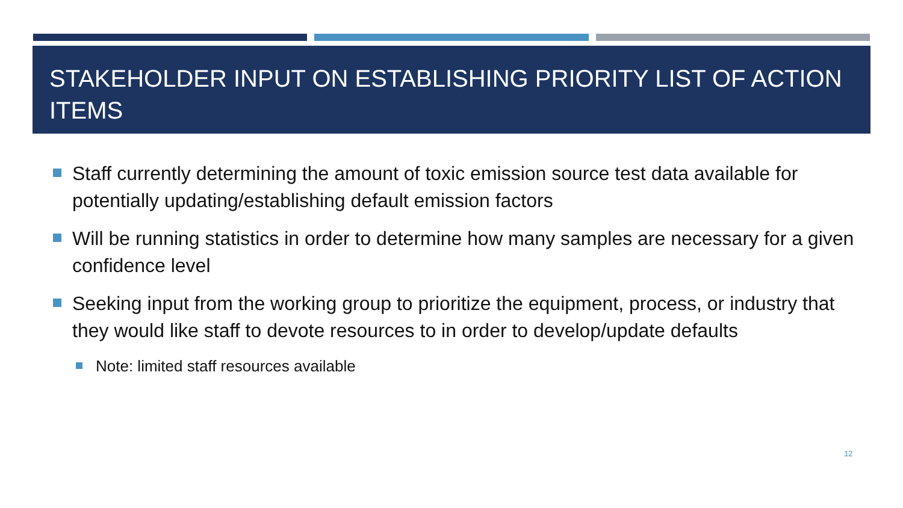STAKEHOLDER INPUT ON ESTABLISHING PRIORITY LIST OF ACTION ITEMS
Staff currently determining the amount of toxic emission source test data available for potentially updating/establishing default emission factors
Will be running statistics in order to determine how many samples are necessary for a given confidence level
Seeking input from the working group to prioritize the equipment, process, or industry that they would like staff to devote resources to in order to develop/update defaults
Note: limited staff resources available
12